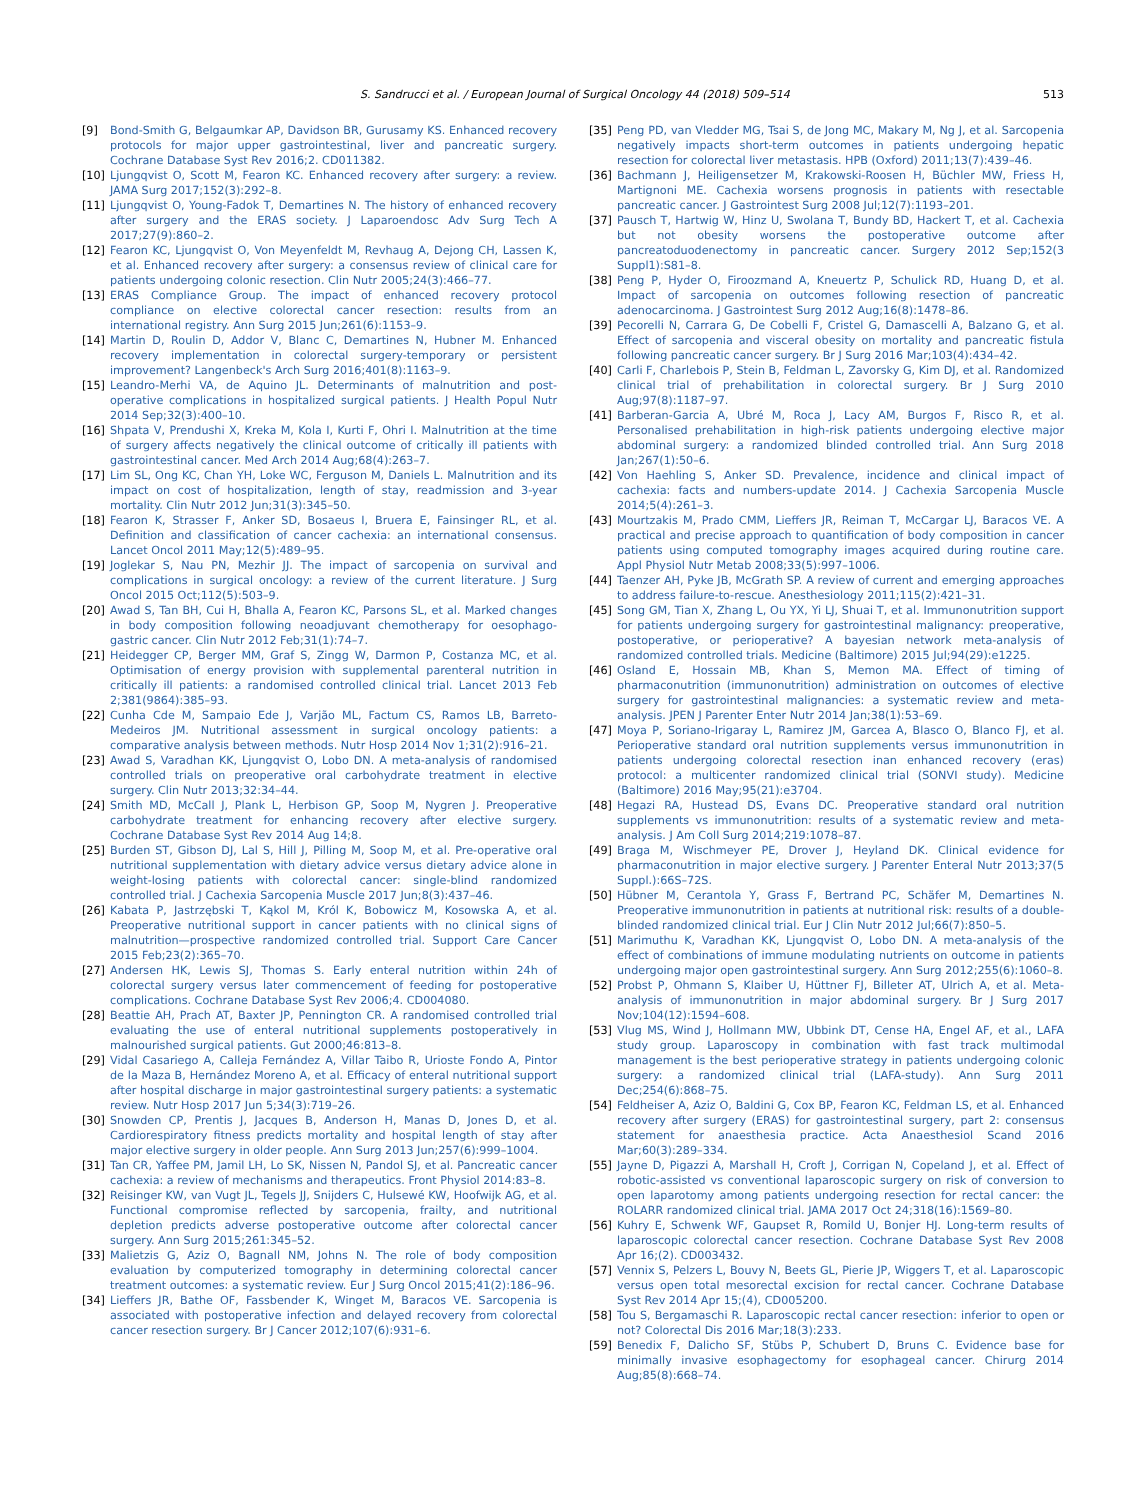S. Sandrucci et al. / European Journal of Surgical Oncology 44 (2018) 509–514 513
[9] Bond-Smith G, Belgaumkar AP, Davidson BR, Gurusamy KS. Enhanced recovery protocols for major upper gastrointestinal, liver and pancreatic surgery. Cochrane Database Syst Rev 2016;2. CD011382.
[10] Ljungqvist O, Scott M, Fearon KC. Enhanced recovery after surgery: a review. JAMA Surg 2017;152(3):292–8.
[11] Ljungqvist O, Young-Fadok T, Demartines N. The history of enhanced recovery after surgery and the ERAS society. J Laparoendosc Adv Surg Tech A 2017;27(9):860–2.
[12] Fearon KC, Ljungqvist O, Von Meyenfeldt M, Revhaug A, Dejong CH, Lassen K, et al. Enhanced recovery after surgery: a consensus review of clinical care for patients undergoing colonic resection. Clin Nutr 2005;24(3):466–77.
[13] ERAS Compliance Group. The impact of enhanced recovery protocol compliance on elective colorectal cancer resection: results from an international registry. Ann Surg 2015 Jun;261(6):1153–9.
[14] Martin D, Roulin D, Addor V, Blanc C, Demartines N, Hubner M. Enhanced recovery implementation in colorectal surgery-temporary or persistent improvement? Langenbeck's Arch Surg 2016;401(8):1163–9.
[15] Leandro-Merhi VA, de Aquino JL. Determinants of malnutrition and post-operative complications in hospitalized surgical patients. J Health Popul Nutr 2014 Sep;32(3):400–10.
[16] Shpata V, Prendushi X, Kreka M, Kola I, Kurti F, Ohri I. Malnutrition at the time of surgery affects negatively the clinical outcome of critically ill patients with gastrointestinal cancer. Med Arch 2014 Aug;68(4):263–7.
[17] Lim SL, Ong KC, Chan YH, Loke WC, Ferguson M, Daniels L. Malnutrition and its impact on cost of hospitalization, length of stay, readmission and 3-year mortality. Clin Nutr 2012 Jun;31(3):345–50.
[18] Fearon K, Strasser F, Anker SD, Bosaeus I, Bruera E, Fainsinger RL, et al. Definition and classification of cancer cachexia: an international consensus. Lancet Oncol 2011 May;12(5):489–95.
[19] Joglekar S, Nau PN, Mezhir JJ. The impact of sarcopenia on survival and complications in surgical oncology: a review of the current literature. J Surg Oncol 2015 Oct;112(5):503–9.
[20] Awad S, Tan BH, Cui H, Bhalla A, Fearon KC, Parsons SL, et al. Marked changes in body composition following neoadjuvant chemotherapy for oesophago-gastric cancer. Clin Nutr 2012 Feb;31(1):74–7.
[21] Heidegger CP, Berger MM, Graf S, Zingg W, Darmon P, Costanza MC, et al. Optimisation of energy provision with supplemental parenteral nutrition in critically ill patients: a randomised controlled clinical trial. Lancet 2013 Feb 2;381(9864):385–93.
[22] Cunha Cde M, Sampaio Ede J, Varjão ML, Factum CS, Ramos LB, Barreto-Medeiros JM. Nutritional assessment in surgical oncology patients: a comparative analysis between methods. Nutr Hosp 2014 Nov 1;31(2):916–21.
[23] Awad S, Varadhan KK, Ljungqvist O, Lobo DN. A meta-analysis of randomised controlled trials on preoperative oral carbohydrate treatment in elective surgery. Clin Nutr 2013;32:34–44.
[24] Smith MD, McCall J, Plank L, Herbison GP, Soop M, Nygren J. Preoperative carbohydrate treatment for enhancing recovery after elective surgery. Cochrane Database Syst Rev 2014 Aug 14;8.
[25] Burden ST, Gibson DJ, Lal S, Hill J, Pilling M, Soop M, et al. Pre-operative oral nutritional supplementation with dietary advice versus dietary advice alone in weight-losing patients with colorectal cancer: single-blind randomized controlled trial. J Cachexia Sarcopenia Muscle 2017 Jun;8(3):437–46.
[26] Kabata P, Jastrzębski T, Kąkol M, Król K, Bobowicz M, Kosowska A, et al. Preoperative nutritional support in cancer patients with no clinical signs of malnutrition—prospective randomized controlled trial. Support Care Cancer 2015 Feb;23(2):365–70.
[27] Andersen HK, Lewis SJ, Thomas S. Early enteral nutrition within 24h of colorectal surgery versus later commencement of feeding for postoperative complications. Cochrane Database Syst Rev 2006;4. CD004080.
[28] Beattie AH, Prach AT, Baxter JP, Pennington CR. A randomised controlled trial evaluating the use of enteral nutritional supplements postoperatively in malnourished surgical patients. Gut 2000;46:813–8.
[29] Vidal Casariego A, Calleja Fernández A, Villar Taibo R, Urioste Fondo A, Pintor de la Maza B, Hernández Moreno A, et al. Efficacy of enteral nutritional support after hospital discharge in major gastrointestinal surgery patients: a systematic review. Nutr Hosp 2017 Jun 5;34(3):719–26.
[30] Snowden CP, Prentis J, Jacques B, Anderson H, Manas D, Jones D, et al. Cardiorespiratory fitness predicts mortality and hospital length of stay after major elective surgery in older people. Ann Surg 2013 Jun;257(6):999–1004.
[31] Tan CR, Yaffee PM, Jamil LH, Lo SK, Nissen N, Pandol SJ, et al. Pancreatic cancer cachexia: a review of mechanisms and therapeutics. Front Physiol 2014:83–8.
[32] Reisinger KW, van Vugt JL, Tegels JJ, Snijders C, Hulsewé KW, Hoofwijk AG, et al. Functional compromise reflected by sarcopenia, frailty, and nutritional depletion predicts adverse postoperative outcome after colorectal cancer surgery. Ann Surg 2015;261:345–52.
[33] Malietzis G, Aziz O, Bagnall NM, Johns N. The role of body composition evaluation by computerized tomography in determining colorectal cancer treatment outcomes: a systematic review. Eur J Surg Oncol 2015;41(2):186–96.
[34] Lieffers JR, Bathe OF, Fassbender K, Winget M, Baracos VE. Sarcopenia is associated with postoperative infection and delayed recovery from colorectal cancer resection surgery. Br J Cancer 2012;107(6):931–6.
[35] Peng PD, van Vledder MG, Tsai S, de Jong MC, Makary M, Ng J, et al. Sarcopenia negatively impacts short-term outcomes in patients undergoing hepatic resection for colorectal liver metastasis. HPB (Oxford) 2011;13(7):439–46.
[36] Bachmann J, Heiligensetzer M, Krakowski-Roosen H, Büchler MW, Friess H, Martignoni ME. Cachexia worsens prognosis in patients with resectable pancreatic cancer. J Gastrointest Surg 2008 Jul;12(7):1193–201.
[37] Pausch T, Hartwig W, Hinz U, Swolana T, Bundy BD, Hackert T, et al. Cachexia but not obesity worsens the postoperative outcome after pancreatoduodenectomy in pancreatic cancer. Surgery 2012 Sep;152(3 Suppl1):S81–8.
[38] Peng P, Hyder O, Firoozmand A, Kneuertz P, Schulick RD, Huang D, et al. Impact of sarcopenia on outcomes following resection of pancreatic adenocarcinoma. J Gastrointest Surg 2012 Aug;16(8):1478–86.
[39] Pecorelli N, Carrara G, De Cobelli F, Cristel G, Damascelli A, Balzano G, et al. Effect of sarcopenia and visceral obesity on mortality and pancreatic fistula following pancreatic cancer surgery. Br J Surg 2016 Mar;103(4):434–42.
[40] Carli F, Charlebois P, Stein B, Feldman L, Zavorsky G, Kim DJ, et al. Randomized clinical trial of prehabilitation in colorectal surgery. Br J Surg 2010 Aug;97(8):1187–97.
[41] Barberan-Garcia A, Ubré M, Roca J, Lacy AM, Burgos F, Risco R, et al. Personalised prehabilitation in high-risk patients undergoing elective major abdominal surgery: a randomized blinded controlled trial. Ann Surg 2018 Jan;267(1):50–6.
[42] Von Haehling S, Anker SD. Prevalence, incidence and clinical impact of cachexia: facts and numbers-update 2014. J Cachexia Sarcopenia Muscle 2014;5(4):261–3.
[43] Mourtzakis M, Prado CMM, Lieffers JR, Reiman T, McCargar LJ, Baracos VE. A practical and precise approach to quantification of body composition in cancer patients using computed tomography images acquired during routine care. Appl Physiol Nutr Metab 2008;33(5):997–1006.
[44] Taenzer AH, Pyke JB, McGrath SP. A review of current and emerging approaches to address failure-to-rescue. Anesthesiology 2011;115(2):421–31.
[45] Song GM, Tian X, Zhang L, Ou YX, Yi LJ, Shuai T, et al. Immunonutrition support for patients undergoing surgery for gastrointestinal malignancy: preoperative, postoperative, or perioperative? A bayesian network meta-analysis of randomized controlled trials. Medicine (Baltimore) 2015 Jul;94(29):e1225.
[46] Osland E, Hossain MB, Khan S, Memon MA. Effect of timing of pharmaconutrition (immunonutrition) administration on outcomes of elective surgery for gastrointestinal malignancies: a systematic review and meta-analysis. JPEN J Parenter Enter Nutr 2014 Jan;38(1):53–69.
[47] Moya P, Soriano-Irigaray L, Ramirez JM, Garcea A, Blasco O, Blanco FJ, et al. Perioperative standard oral nutrition supplements versus immunonutrition in patients undergoing colorectal resection inan enhanced recovery (eras) protocol: a multicenter randomized clinical trial (SONVI study). Medicine (Baltimore) 2016 May;95(21):e3704.
[48] Hegazi RA, Hustead DS, Evans DC. Preoperative standard oral nutrition supplements vs immunonutrition: results of a systematic review and meta-analysis. J Am Coll Surg 2014;219:1078–87.
[49] Braga M, Wischmeyer PE, Drover J, Heyland DK. Clinical evidence for pharmaconutrition in major elective surgery. J Parenter Enteral Nutr 2013;37(5 Suppl.):66S–72S.
[50] Hübner M, Cerantola Y, Grass F, Bertrand PC, Schäfer M, Demartines N. Preoperative immunonutrition in patients at nutritional risk: results of a double-blinded randomized clinical trial. Eur J Clin Nutr 2012 Jul;66(7):850–5.
[51] Marimuthu K, Varadhan KK, Ljungqvist O, Lobo DN. A meta-analysis of the effect of combinations of immune modulating nutrients on outcome in patients undergoing major open gastrointestinal surgery. Ann Surg 2012;255(6):1060–8.
[52] Probst P, Ohmann S, Klaiber U, Hüttner FJ, Billeter AT, Ulrich A, et al. Meta-analysis of immunonutrition in major abdominal surgery. Br J Surg 2017 Nov;104(12):1594–608.
[53] Vlug MS, Wind J, Hollmann MW, Ubbink DT, Cense HA, Engel AF, et al., LAFA study group. Laparoscopy in combination with fast track multimodal management is the best perioperative strategy in patients undergoing colonic surgery: a randomized clinical trial (LAFA-study). Ann Surg 2011 Dec;254(6):868–75.
[54] Feldheiser A, Aziz O, Baldini G, Cox BP, Fearon KC, Feldman LS, et al. Enhanced recovery after surgery (ERAS) for gastrointestinal surgery, part 2: consensus statement for anaesthesia practice. Acta Anaesthesiol Scand 2016 Mar;60(3):289–334.
[55] Jayne D, Pigazzi A, Marshall H, Croft J, Corrigan N, Copeland J, et al. Effect of robotic-assisted vs conventional laparoscopic surgery on risk of conversion to open laparotomy among patients undergoing resection for rectal cancer: the ROLARR randomized clinical trial. JAMA 2017 Oct 24;318(16):1569–80.
[56] Kuhry E, Schwenk WF, Gaupset R, Romild U, Bonjer HJ. Long-term results of laparoscopic colorectal cancer resection. Cochrane Database Syst Rev 2008 Apr 16;(2). CD003432.
[57] Vennix S, Pelzers L, Bouvy N, Beets GL, Pierie JP, Wiggers T, et al. Laparoscopic versus open total mesorectal excision for rectal cancer. Cochrane Database Syst Rev 2014 Apr 15;(4), CD005200.
[58] Tou S, Bergamaschi R. Laparoscopic rectal cancer resection: inferior to open or not? Colorectal Dis 2016 Mar;18(3):233.
[59] Benedix F, Dalicho SF, Stübs P, Schubert D, Bruns C. Evidence base for minimally invasive esophagectomy for esophageal cancer. Chirurg 2014 Aug;85(8):668–74.